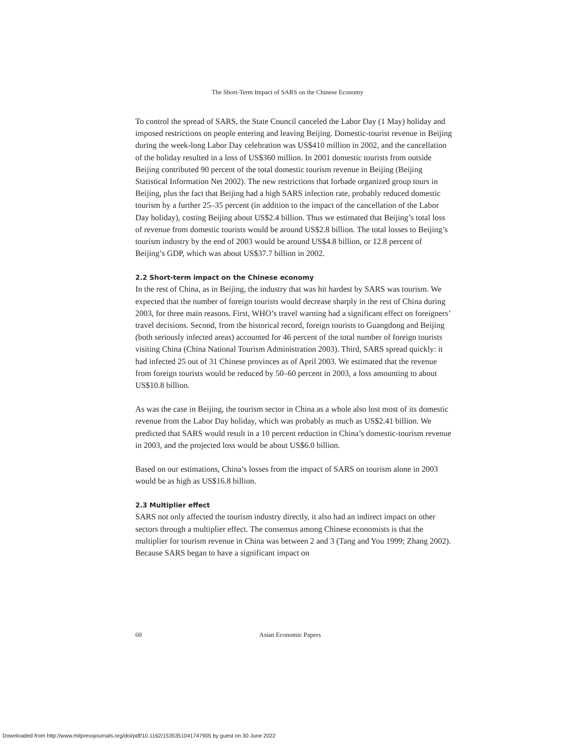The Short-Term Impact of SARS on the Chinese Economy
To control the spread of SARS, the State Council canceled the Labor Day (1 May) holiday and imposed restrictions on people entering and leaving Beijing. Domestic-tourist revenue in Beijing during the week-long Labor Day celebration was US$410 million in 2002, and the cancellation of the holiday resulted in a loss of US$360 million. In 2001 domestic tourists from outside Beijing contributed 90 percent of the total domestic tourism revenue in Beijing (Beijing Statistical Information Net 2002). The new restrictions that forbade organized group tours in Beijing, plus the fact that Beijing had a high SARS infection rate, probably reduced domestic tourism by a further 25–35 percent (in addition to the impact of the cancellation of the Labor Day holiday), costing Beijing about US$2.4 billion. Thus we estimated that Beijing’s total loss of revenue from domestic tourists would be around US$2.8 billion. The total losses to Beijing’s tourism industry by the end of 2003 would be around US$4.8 billion, or 12.8 percent of Beijing’s GDP, which was about US$37.7 billion in 2002.
2.2 Short-term impact on the Chinese economy
In the rest of China, as in Beijing, the industry that was hit hardest by SARS was tourism. We expected that the number of foreign tourists would decrease sharply in the rest of China during 2003, for three main reasons. First, WHO’s travel warning had a significant effect on foreigners’ travel decisions. Second, from the historical record, foreign tourists to Guangdong and Beijing (both seriously infected areas) accounted for 46 percent of the total number of foreign tourists visiting China (China National Tourism Administration 2003). Third, SARS spread quickly: it had infected 25 out of 31 Chinese provinces as of April 2003. We estimated that the revenue from foreign tourists would be reduced by 50–60 percent in 2003, a loss amounting to about US$10.8 billion.
As was the case in Beijing, the tourism sector in China as a whole also lost most of its domestic revenue from the Labor Day holiday, which was probably as much as US$2.41 billion. We predicted that SARS would result in a 10 percent reduction in China’s domestic-tourism revenue in 2003, and the projected loss would be about US$6.0 billion.
Based on our estimations, China’s losses from the impact of SARS on tourism alone in 2003 would be as high as US$16.8 billion.
2.3 Multiplier effect
SARS not only affected the tourism industry directly, it also had an indirect impact on other sectors through a multiplier effect. The consensus among Chinese economists is that the multiplier for tourism revenue in China was between 2 and 3 (Tang and You 1999; Zhang 2002). Because SARS began to have a significant impact on
60 Asian Economic Papers
Downloaded from http://www.mitpressjournals.org/doi/pdf/10.1162/1535351041747905 by guest on 30 June 2022